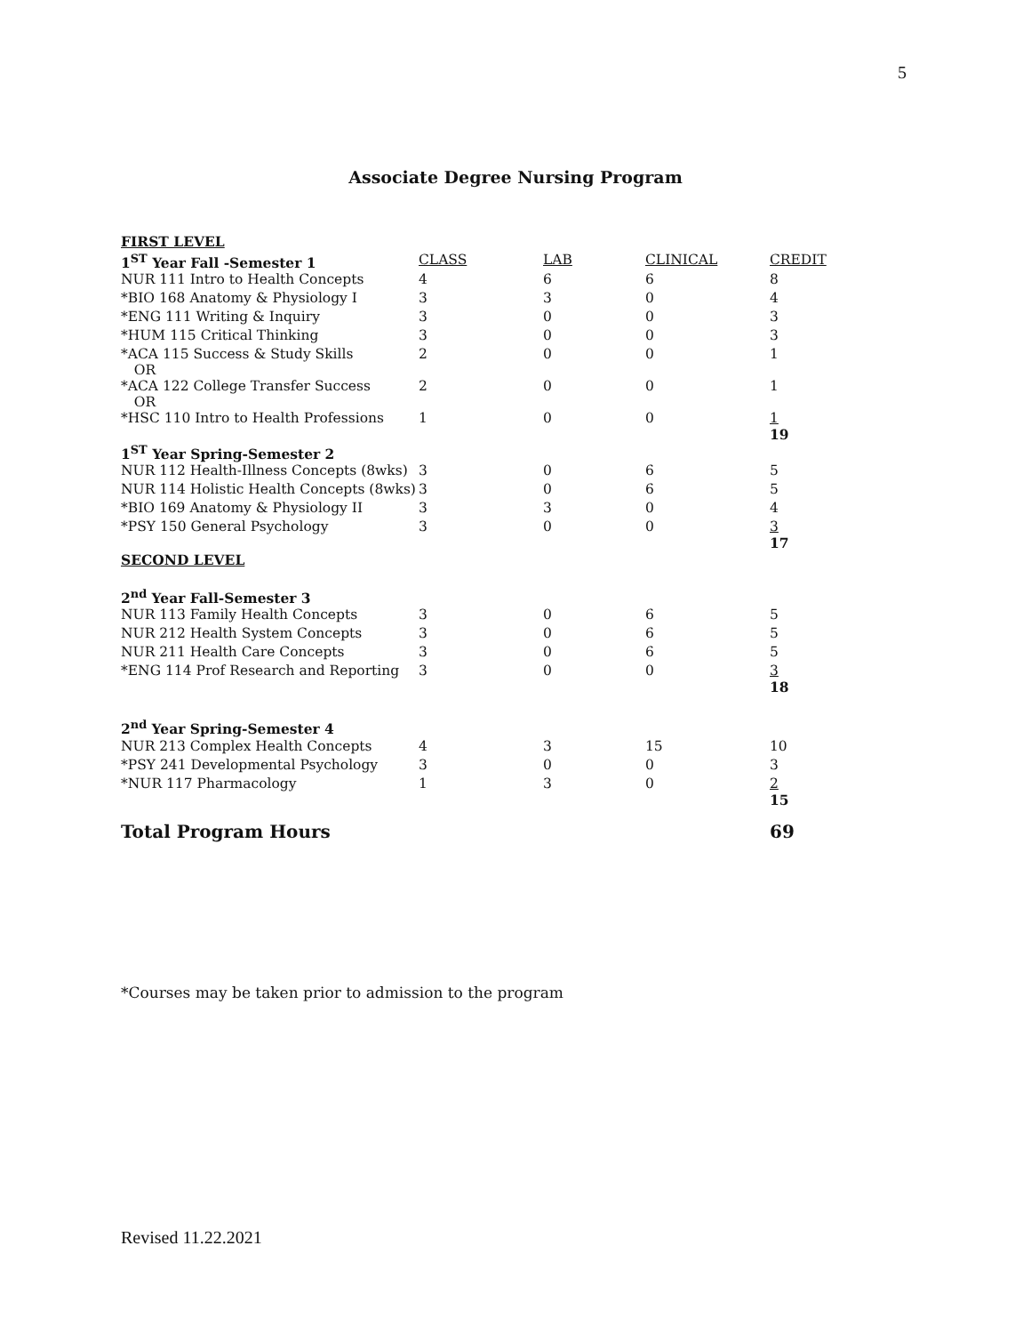5
Associate Degree Nursing Program
| FIRST LEVEL | | | | |
| 1<sup>ST</sup> Year Fall -Semester 1 | CLASS | LAB | CLINICAL | CREDIT |
| NUR 111 Intro to Health Concepts | 4 | 6 | 6 | 8 |
| *BIO 168 Anatomy & Physiology I | 3 | 3 | 0 | 4 |
| *ENG 111 Writing & Inquiry | 3 | 0 | 0 | 3 |
| *HUM 115 Critical Thinking | 3 | 0 | 0 | 3 |
| *ACA 115 Success & Study Skills OR | 2 | 0 | 0 | 1 |
| *ACA 122 College Transfer Success OR | 2 | 0 | 0 | 1 |
| *HSC 110 Intro to Health Professions | 1 | 0 | 0 | 1 19 |
| 1<sup>ST</sup> Year Spring-Semester 2 | | | | |
| NUR 112 Health-Illness Concepts (8wks) | 3 | 0 | 6 | 5 |
| NUR 114 Holistic Health Concepts (8wks) | 3 | 0 | 6 | 5 |
| *BIO 169 Anatomy & Physiology II | 3 | 3 | 0 | 4 |
| *PSY 150 General Psychology | 3 | 0 | 0 | 3 17 |
| SECOND LEVEL | | | | |
| 2<sup>nd</sup> Year Fall-Semester 3 | | | | |
| NUR 113 Family Health Concepts | 3 | 0 | 6 | 5 |
| NUR 212 Health System Concepts | 3 | 0 | 6 | 5 |
| NUR 211 Health Care Concepts | 3 | 0 | 6 | 5 |
| *ENG 114 Prof Research and Reporting | 3 | 0 | 0 | 3 18 |
| 2<sup>nd</sup> Year Spring-Semester 4 | | | | |
| NUR 213 Complex Health Concepts | 4 | 3 | 15 | 10 |
| *PSY 241 Developmental Psychology | 3 | 0 | 0 | 3 |
| *NUR 117 Pharmacology | 1 | 3 | 0 | 2 15 |
| Total Program Hours | | | | 69 |
*Courses may be taken prior to admission to the program
Revised 11.22.2021